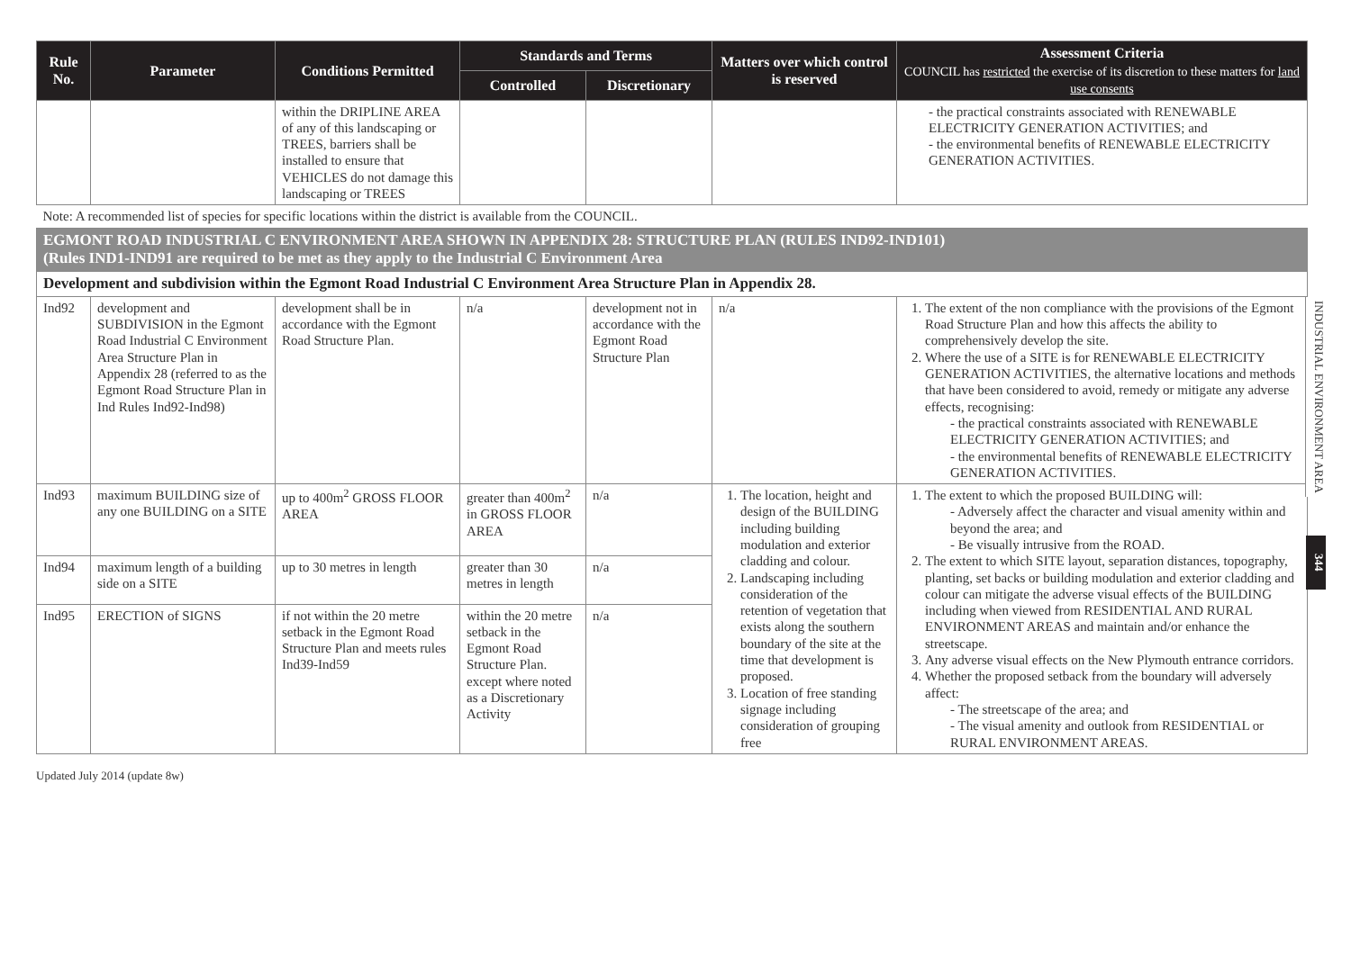| Rule No. | Parameter | Conditions Permitted | Standards and Terms | | Matters over which control is reserved | Assessment Criteria COUNCIL has restricted the exercise of its discretion to these matters for land use consents |
| --- | --- | --- | --- | --- | --- | --- |
| | | | Controlled | Discretionary | | |
| | | within the DRIPLINE AREA of any of this landscaping or TREES, barriers shall be installed to ensure that VEHICLES do not damage this landscaping or TREES | | | | - the practical constraints associated with RENEWABLE ELECTRICITY GENERATION ACTIVITIES; and - the environmental benefits of RENEWABLE ELECTRICITY GENERATION ACTIVITIES. |
| Note: A recommended list of species for specific locations within the district is available from the COUNCIL. | | | | | | |
| EGMONT ROAD INDUSTRIAL C ENVIRONMENT AREA SHOWN IN APPENDIX 28: STRUCTURE PLAN (RULES IND92-IND101) (Rules IND1-IND91 are required to be met as they apply to the Industrial C Environment Area | | | | | | |
| Development and subdivision within the Egmont Road Industrial C Environment Area Structure Plan in Appendix 28. | | | | | | |
| Ind92 | development and SUBDIVISION in the Egmont Road Industrial C Environment Area Structure Plan in Appendix 28 (referred to as the Egmont Road Structure Plan in Ind Rules Ind92-Ind98) | development shall be in accordance with the Egmont Road Structure Plan. | n/a | development not in accordance with the Egmont Road Structure Plan | n/a | 1. The extent of the non compliance with the provisions of the Egmont Road Structure Plan and how this affects the ability to comprehensively develop the site. 2. Where the use of a SITE is for RENEWABLE ELECTRICITY GENERATION ACTIVITIES, the alternative locations and methods that have been considered to avoid, remedy or mitigate any adverse effects, recognising: - the practical constraints associated with RENEWABLE ELECTRICITY GENERATION ACTIVITIES; and - the environmental benefits of RENEWABLE ELECTRICITY GENERATION ACTIVITIES. |
| Ind93 | maximum BUILDING size of any one BUILDING on a SITE | up to 400m<sup>2</sup> GROSS FLOOR AREA | greater than 400m<sup>2</sup> in GROSS FLOOR AREA | n/a | 1. The location, height and design of the BUILDING including building modulation and exterior cladding and colour. 2. Landscaping including consideration of the retention of vegetation that exists along the southern boundary of the site at the time that development is proposed. 3. Location of free standing signage including consideration of grouping free | 1. The extent to which the proposed BUILDING will: - Adversely affect the character and visual amenity within and beyond the area; and - Be visually intrusive from the ROAD. 2. The extent to which SITE layout, separation distances, topography, planting, set backs or building modulation and exterior cladding and colour can mitigate the adverse visual effects of the BUILDING including when viewed from RESIDENTIAL AND RURAL ENVIRONMENT AREAS and maintain and/or enhance the streetscape. 3. Any adverse visual effects on the New Plymouth entrance corridors. 4. Whether the proposed setback from the boundary will adversely affect: - The streetscape of the area; and - The visual amenity and outlook from RESIDENTIAL or RURAL ENVIRONMENT AREAS. |
| Ind94 | maximum length of a building side on a SITE | up to 30 metres in length | greater than 30 metres in length | n/a | | |
| Ind95 | ERECTION of SIGNS | if not within the 20 metre setback in the Egmont Road Structure Plan and meets rules Ind39-Ind59 | within the 20 metre setback in the Egmont Road Structure Plan. except where noted as a Discretionary Activity | n/a | | |
Updated July 2014 (update 8w)
INDUSTRIAL ENVIRONMENT AREA
344